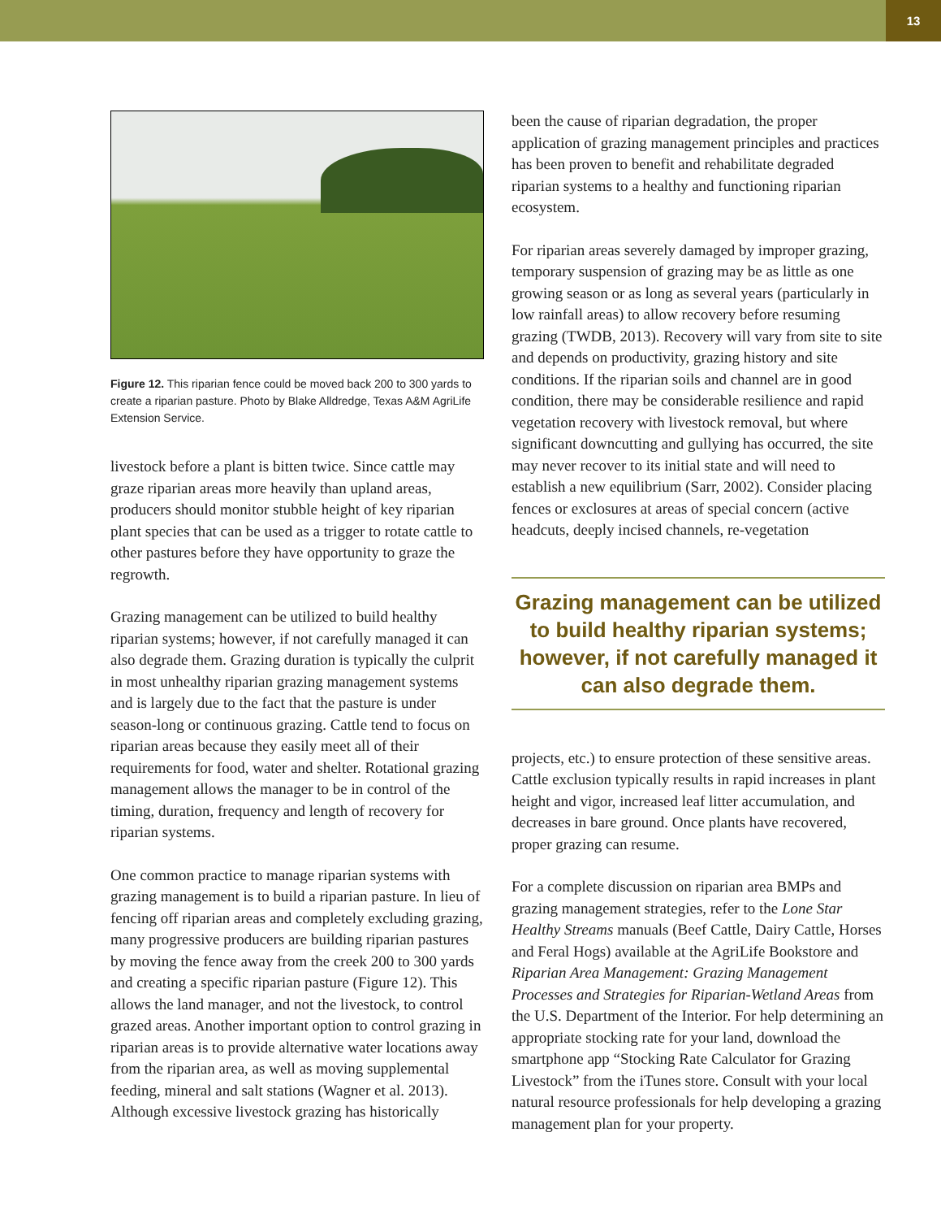13
Figure 12. This riparian fence could be moved back 200 to 300 yards to create a riparian pasture. Photo by Blake Alldredge, Texas A&M AgriLife Extension Service.
livestock before a plant is bitten twice. Since cattle may graze riparian areas more heavily than upland areas, producers should monitor stubble height of key riparian plant species that can be used as a trigger to rotate cattle to other pastures before they have opportunity to graze the regrowth.
Grazing management can be utilized to build healthy riparian systems; however, if not carefully managed it can also degrade them. Grazing duration is typically the culprit in most unhealthy riparian grazing management systems and is largely due to the fact that the pasture is under season-long or continuous grazing. Cattle tend to focus on riparian areas because they easily meet all of their requirements for food, water and shelter. Rotational grazing management allows the manager to be in control of the timing, duration, frequency and length of recovery for riparian systems.
One common practice to manage riparian systems with grazing management is to build a riparian pasture. In lieu of fencing off riparian areas and completely excluding grazing, many progressive producers are building riparian pastures by moving the fence away from the creek 200 to 300 yards and creating a specific riparian pasture (Figure 12). This allows the land manager, and not the livestock, to control grazed areas. Another important option to control grazing in riparian areas is to provide alternative water locations away from the riparian area, as well as moving supplemental feeding, mineral and salt stations (Wagner et al. 2013). Although excessive livestock grazing has historically
been the cause of riparian degradation, the proper application of grazing management principles and practices has been proven to benefit and rehabilitate degraded riparian systems to a healthy and functioning riparian ecosystem.
For riparian areas severely damaged by improper grazing, temporary suspension of grazing may be as little as one growing season or as long as several years (particularly in low rainfall areas) to allow recovery before resuming grazing (TWDB, 2013). Recovery will vary from site to site and depends on productivity, grazing history and site conditions. If the riparian soils and channel are in good condition, there may be considerable resilience and rapid vegetation recovery with livestock removal, but where significant downcutting and gullying has occurred, the site may never recover to its initial state and will need to establish a new equilibrium (Sarr, 2002). Consider placing fences or exclosures at areas of special concern (active headcuts, deeply incised channels, re-vegetation
Grazing management can be utilized to build healthy riparian systems; however, if not carefully managed it can also degrade them.
projects, etc.) to ensure protection of these sensitive areas. Cattle exclusion typically results in rapid increases in plant height and vigor, increased leaf litter accumulation, and decreases in bare ground. Once plants have recovered, proper grazing can resume.
For a complete discussion on riparian area BMPs and grazing management strategies, refer to the Lone Star Healthy Streams manuals (Beef Cattle, Dairy Cattle, Horses and Feral Hogs) available at the AgriLife Bookstore and Riparian Area Management: Grazing Management Processes and Strategies for Riparian-Wetland Areas from the U.S. Department of the Interior. For help determining an appropriate stocking rate for your land, download the smartphone app “Stocking Rate Calculator for Grazing Livestock” from the iTunes store. Consult with your local natural resource professionals for help developing a grazing management plan for your property.